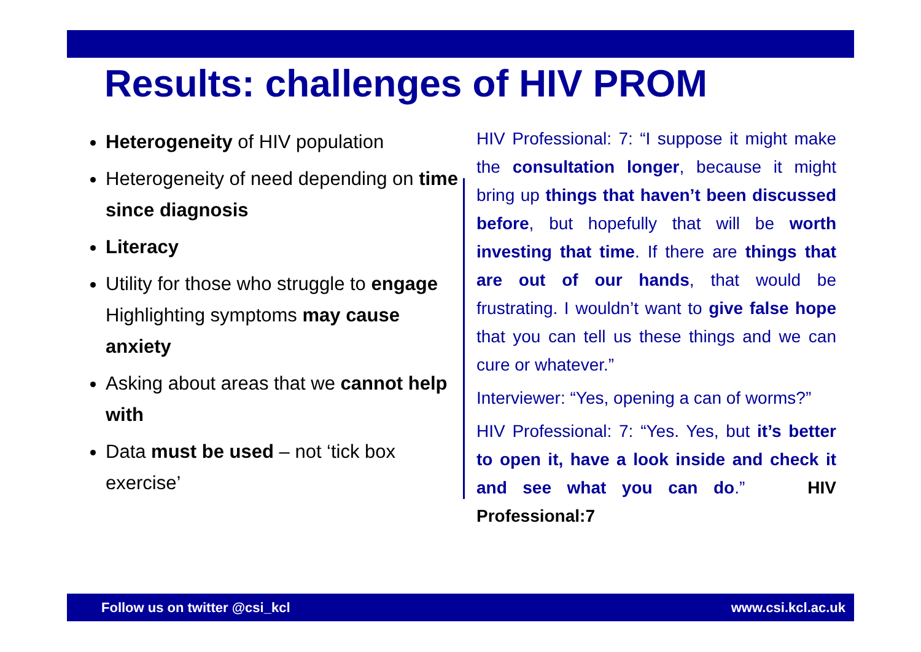Results: challenges of HIV PROM
Heterogeneity of HIV population
Heterogeneity of need depending on time since diagnosis
Literacy
Utility for those who struggle to engage Highlighting symptoms may cause anxiety
Asking about areas that we cannot help with
Data must be used – not ‘tick box exercise’
HIV Professional: 7: “I suppose it might make the consultation longer, because it might bring up things that haven’t been discussed before, but hopefully that will be worth investing that time. If there are things that are out of our hands, that would be frustrating. I wouldn’t want to give false hope that you can tell us these things and we can cure or whatever.”
Interviewer: “Yes, opening a can of worms?”
HIV Professional: 7: “Yes. Yes, but it’s better to open it, have a look inside and check it and see what you can do.” HIV Professional:7
Follow us on twitter @csi_kcl www.csi.kcl.ac.uk